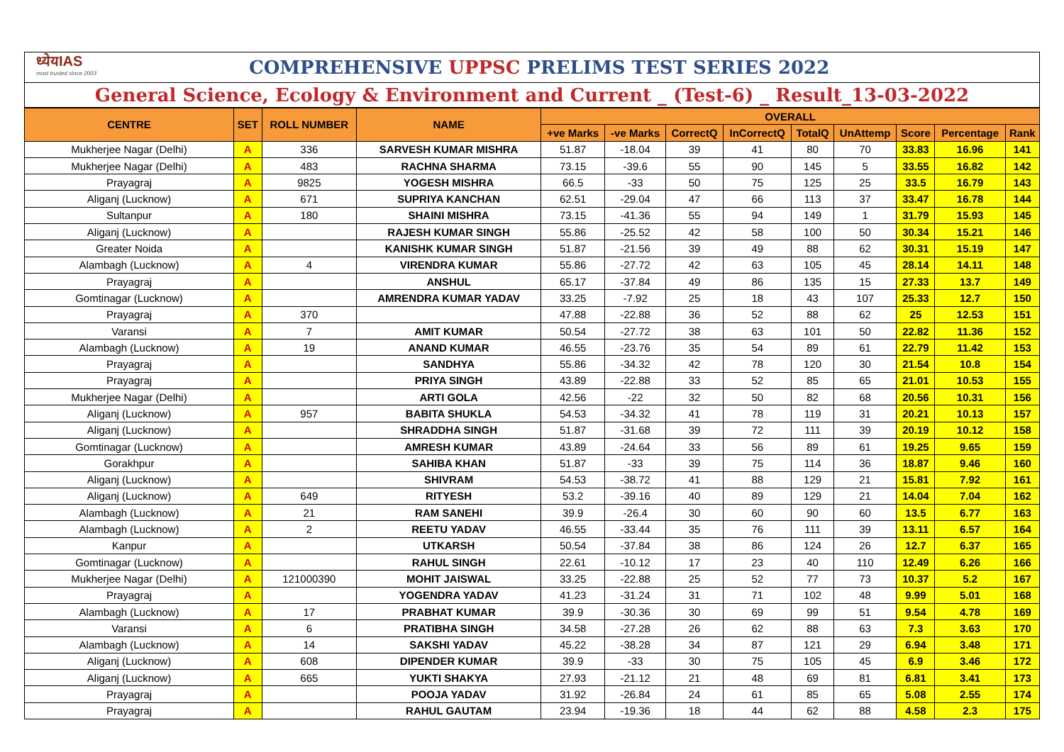ध्येयIAS
most trusted since 2003
COMPREHENSIVE UPPSC PRELIMS TEST SERIES 2022
General Science, Ecology & Environment and Current _ (Test-6) _ Result_13-03-2022
| CENTRE | SET | ROLL NUMBER | NAME | OVERALL | | | | | | | | |
| --- | --- | --- | --- | --- | --- | --- | --- | --- | --- | --- | --- | --- |
| | | | | +ve Marks | -ve Marks | CorrectQ | InCorrectQ | TotalQ | UnAttemp | Score | Percentage | Rank |
| Mukherjee Nagar (Delhi) | A | 336 | SARVESH KUMAR MISHRA | 51.87 | -18.04 | 39 | 41 | 80 | 70 | 33.83 | 16.96 | 141 |
| Mukherjee Nagar (Delhi) | A | 483 | RACHNA SHARMA | 73.15 | -39.6 | 55 | 90 | 145 | 5 | 33.55 | 16.82 | 142 |
| Prayagraj | A | 9825 | YOGESH MISHRA | 66.5 | -33 | 50 | 75 | 125 | 25 | 33.5 | 16.79 | 143 |
| Aliganj (Lucknow) | A | 671 | SUPRIYA KANCHAN | 62.51 | -29.04 | 47 | 66 | 113 | 37 | 33.47 | 16.78 | 144 |
| Sultanpur | A | 180 | SHAINI MISHRA | 73.15 | -41.36 | 55 | 94 | 149 | 1 | 31.79 | 15.93 | 145 |
| Aliganj (Lucknow) | A | | RAJESH KUMAR SINGH | 55.86 | -25.52 | 42 | 58 | 100 | 50 | 30.34 | 15.21 | 146 |
| Greater Noida | A | | KANISHK KUMAR SINGH | 51.87 | -21.56 | 39 | 49 | 88 | 62 | 30.31 | 15.19 | 147 |
| Alambagh (Lucknow) | A | 4 | VIRENDRA KUMAR | 55.86 | -27.72 | 42 | 63 | 105 | 45 | 28.14 | 14.11 | 148 |
| Prayagraj | A | | ANSHUL | 65.17 | -37.84 | 49 | 86 | 135 | 15 | 27.33 | 13.7 | 149 |
| Gomtinagar (Lucknow) | A | | AMRENDRA KUMAR YADAV | 33.25 | -7.92 | 25 | 18 | 43 | 107 | 25.33 | 12.7 | 150 |
| Prayagraj | A | 370 | | 47.88 | -22.88 | 36 | 52 | 88 | 62 | 25 | 12.53 | 151 |
| Varansi | A | 7 | AMIT KUMAR | 50.54 | -27.72 | 38 | 63 | 101 | 50 | 22.82 | 11.36 | 152 |
| Alambagh (Lucknow) | A | 19 | ANAND KUMAR | 46.55 | -23.76 | 35 | 54 | 89 | 61 | 22.79 | 11.42 | 153 |
| Prayagraj | A | | SANDHYA | 55.86 | -34.32 | 42 | 78 | 120 | 30 | 21.54 | 10.8 | 154 |
| Prayagraj | A | | PRIYA SINGH | 43.89 | -22.88 | 33 | 52 | 85 | 65 | 21.01 | 10.53 | 155 |
| Mukherjee Nagar (Delhi) | A | | ARTI GOLA | 42.56 | -22 | 32 | 50 | 82 | 68 | 20.56 | 10.31 | 156 |
| Aliganj (Lucknow) | A | 957 | BABITA SHUKLA | 54.53 | -34.32 | 41 | 78 | 119 | 31 | 20.21 | 10.13 | 157 |
| Aliganj (Lucknow) | A | | SHRADDHA SINGH | 51.87 | -31.68 | 39 | 72 | 111 | 39 | 20.19 | 10.12 | 158 |
| Gomtinagar (Lucknow) | A | | AMRESH KUMAR | 43.89 | -24.64 | 33 | 56 | 89 | 61 | 19.25 | 9.65 | 159 |
| Gorakhpur | A | | SAHIBA KHAN | 51.87 | -33 | 39 | 75 | 114 | 36 | 18.87 | 9.46 | 160 |
| Aliganj (Lucknow) | A | | SHIVRAM | 54.53 | -38.72 | 41 | 88 | 129 | 21 | 15.81 | 7.92 | 161 |
| Aliganj (Lucknow) | A | 649 | RITYESH | 53.2 | -39.16 | 40 | 89 | 129 | 21 | 14.04 | 7.04 | 162 |
| Alambagh (Lucknow) | A | 21 | RAM SANEHI | 39.9 | -26.4 | 30 | 60 | 90 | 60 | 13.5 | 6.77 | 163 |
| Alambagh (Lucknow) | A | 2 | REETU YADAV | 46.55 | -33.44 | 35 | 76 | 111 | 39 | 13.11 | 6.57 | 164 |
| Kanpur | A | | UTKARSH | 50.54 | -37.84 | 38 | 86 | 124 | 26 | 12.7 | 6.37 | 165 |
| Gomtinagar (Lucknow) | A | | RAHUL SINGH | 22.61 | -10.12 | 17 | 23 | 40 | 110 | 12.49 | 6.26 | 166 |
| Mukherjee Nagar (Delhi) | A | 121000390 | MOHIT JAISWAL | 33.25 | -22.88 | 25 | 52 | 77 | 73 | 10.37 | 5.2 | 167 |
| Prayagraj | A | | YOGENDRA YADAV | 41.23 | -31.24 | 31 | 71 | 102 | 48 | 9.99 | 5.01 | 168 |
| Alambagh (Lucknow) | A | 17 | PRABHAT KUMAR | 39.9 | -30.36 | 30 | 69 | 99 | 51 | 9.54 | 4.78 | 169 |
| Varansi | A | 6 | PRATIBHA SINGH | 34.58 | -27.28 | 26 | 62 | 88 | 63 | 7.3 | 3.63 | 170 |
| Alambagh (Lucknow) | A | 14 | SAKSHI YADAV | 45.22 | -38.28 | 34 | 87 | 121 | 29 | 6.94 | 3.48 | 171 |
| Aliganj (Lucknow) | A | 608 | DIPENDER KUMAR | 39.9 | -33 | 30 | 75 | 105 | 45 | 6.9 | 3.46 | 172 |
| Aliganj (Lucknow) | A | 665 | YUKTI SHAKYA | 27.93 | -21.12 | 21 | 48 | 69 | 81 | 6.81 | 3.41 | 173 |
| Prayagraj | A | | POOJA YADAV | 31.92 | -26.84 | 24 | 61 | 85 | 65 | 5.08 | 2.55 | 174 |
| Prayagraj | A | | RAHUL GAUTAM | 23.94 | -19.36 | 18 | 44 | 62 | 88 | 4.58 | 2.3 | 175 |